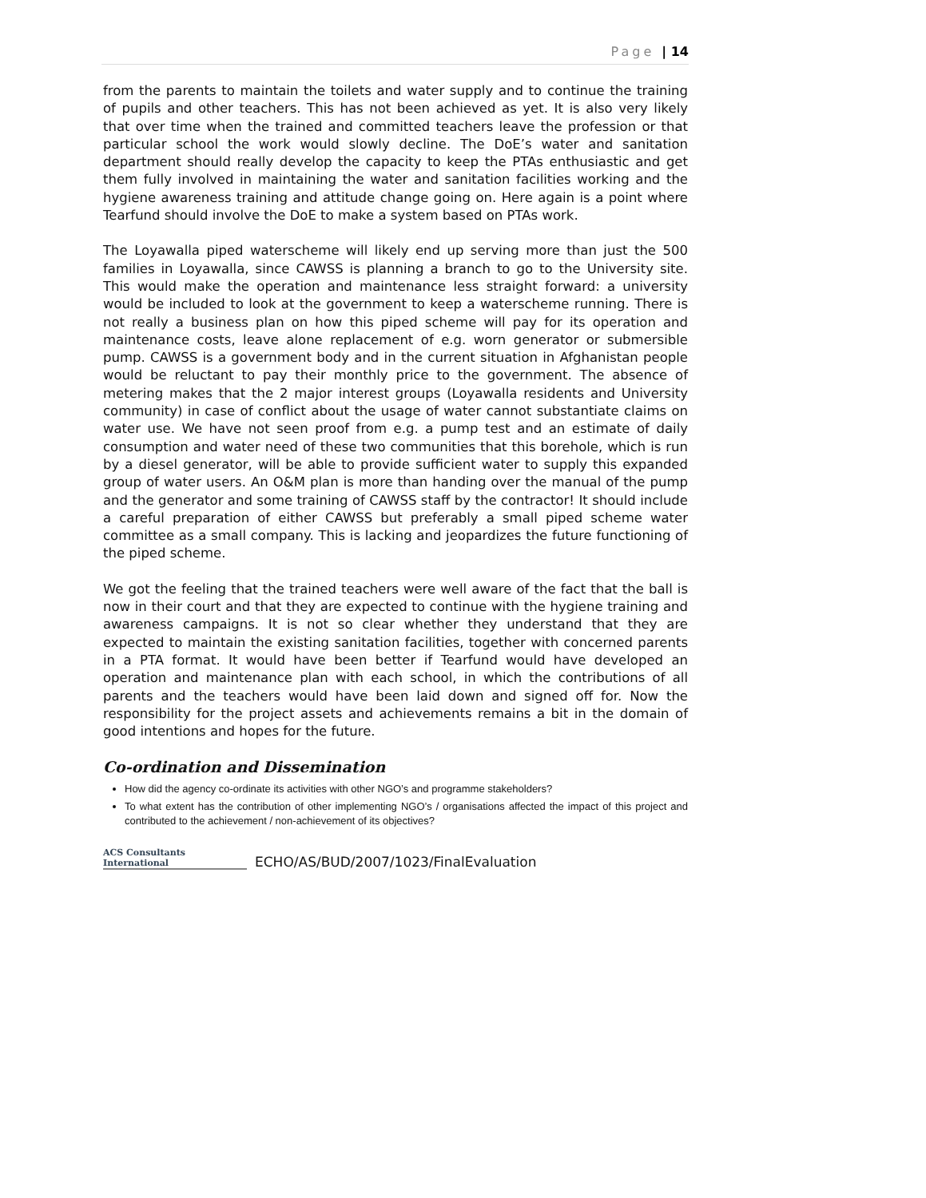Page | 14
from the parents to maintain the toilets and water supply and to continue the training of pupils and other teachers. This has not been achieved as yet. It is also very likely that over time when the trained and committed teachers leave the profession or that particular school the work would slowly decline. The DoE’s water and sanitation department should really develop the capacity to keep the PTAs enthusiastic and get them fully involved in maintaining the water and sanitation facilities working and the hygiene awareness training and attitude change going on. Here again is a point where Tearfund should involve the DoE to make a system based on PTAs work.
The Loyawalla piped waterscheme will likely end up serving more than just the 500 families in Loyawalla, since CAWSS is planning a branch to go to the University site. This would make the operation and maintenance less straight forward: a university would be included to look at the government to keep a waterscheme running. There is not really a business plan on how this piped scheme will pay for its operation and maintenance costs, leave alone replacement of e.g. worn generator or submersible pump. CAWSS is a government body and in the current situation in Afghanistan people would be reluctant to pay their monthly price to the government. The absence of metering makes that the 2 major interest groups (Loyawalla residents and University community) in case of conflict about the usage of water cannot substantiate claims on water use. We have not seen proof from e.g. a pump test and an estimate of daily consumption and water need of these two communities that this borehole, which is run by a diesel generator, will be able to provide sufficient water to supply this expanded group of water users. An O&M plan is more than handing over the manual of the pump and the generator and some training of CAWSS staff by the contractor! It should include a careful preparation of either CAWSS but preferably a small piped scheme water committee as a small company. This is lacking and jeopardizes the future functioning of the piped scheme.
We got the feeling that the trained teachers were well aware of the fact that the ball is now in their court and that they are expected to continue with the hygiene training and awareness campaigns. It is not so clear whether they understand that they are expected to maintain the existing sanitation facilities, together with concerned parents in a PTA format. It would have been better if Tearfund would have developed an operation and maintenance plan with each school, in which the contributions of all parents and the teachers would have been laid down and signed off for. Now the responsibility for the project assets and achievements remains a bit in the domain of good intentions and hopes for the future.
Co-ordination and Dissemination
How did the agency co-ordinate its activities with other NGO’s and programme stakeholders?
To what extent has the contribution of other implementing NGO’s / organisations affected the impact of this project and contributed to the achievement / non-achievement of its objectives?
ACS Consultants
International
ECHO/AS/BUD/2007/1023/FinalEvaluation